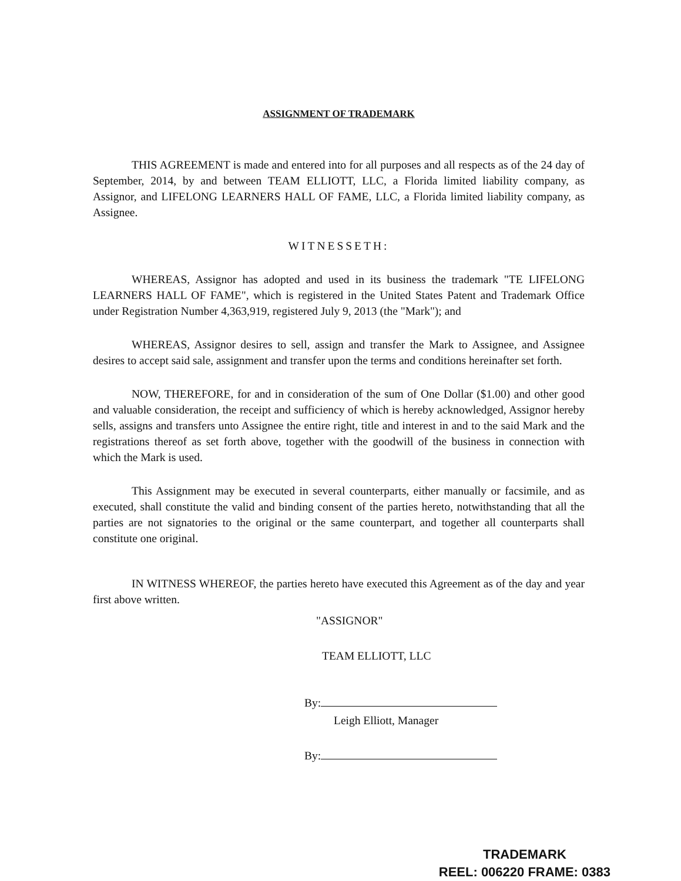ASSIGNMENT OF TRADEMARK
THIS AGREEMENT is made and entered into for all purposes and all respects as of the 24 day of September, 2014, by and between TEAM ELLIOTT, LLC, a Florida limited liability company, as Assignor, and LIFELONG LEARNERS HALL OF FAME, LLC, a Florida limited liability company, as Assignee.
WITNESSETH:
WHEREAS, Assignor has adopted and used in its business the trademark "TE LIFELONG LEARNERS HALL OF FAME", which is registered in the United States Patent and Trademark Office under Registration Number 4,363,919, registered July 9, 2013 (the "Mark"); and
WHEREAS, Assignor desires to sell, assign and transfer the Mark to Assignee, and Assignee desires to accept said sale, assignment and transfer upon the terms and conditions hereinafter set forth.
NOW, THEREFORE, for and in consideration of the sum of One Dollar ($1.00) and other good and valuable consideration, the receipt and sufficiency of which is hereby acknowledged, Assignor hereby sells, assigns and transfers unto Assignee the entire right, title and interest in and to the said Mark and the registrations thereof as set forth above, together with the goodwill of the business in connection with which the Mark is used.
This Assignment may be executed in several counterparts, either manually or facsimile, and as executed, shall constitute the valid and binding consent of the parties hereto, notwithstanding that all the parties are not signatories to the original or the same counterpart, and together all counterparts shall constitute one original.
IN WITNESS WHEREOF, the parties hereto have executed this Agreement as of the day and year first above written.
"ASSIGNOR"
TEAM ELLIOTT, LLC
By:
Leigh Elliott, Manager
By:
TRADEMARK
REEL: 006220 FRAME: 0383